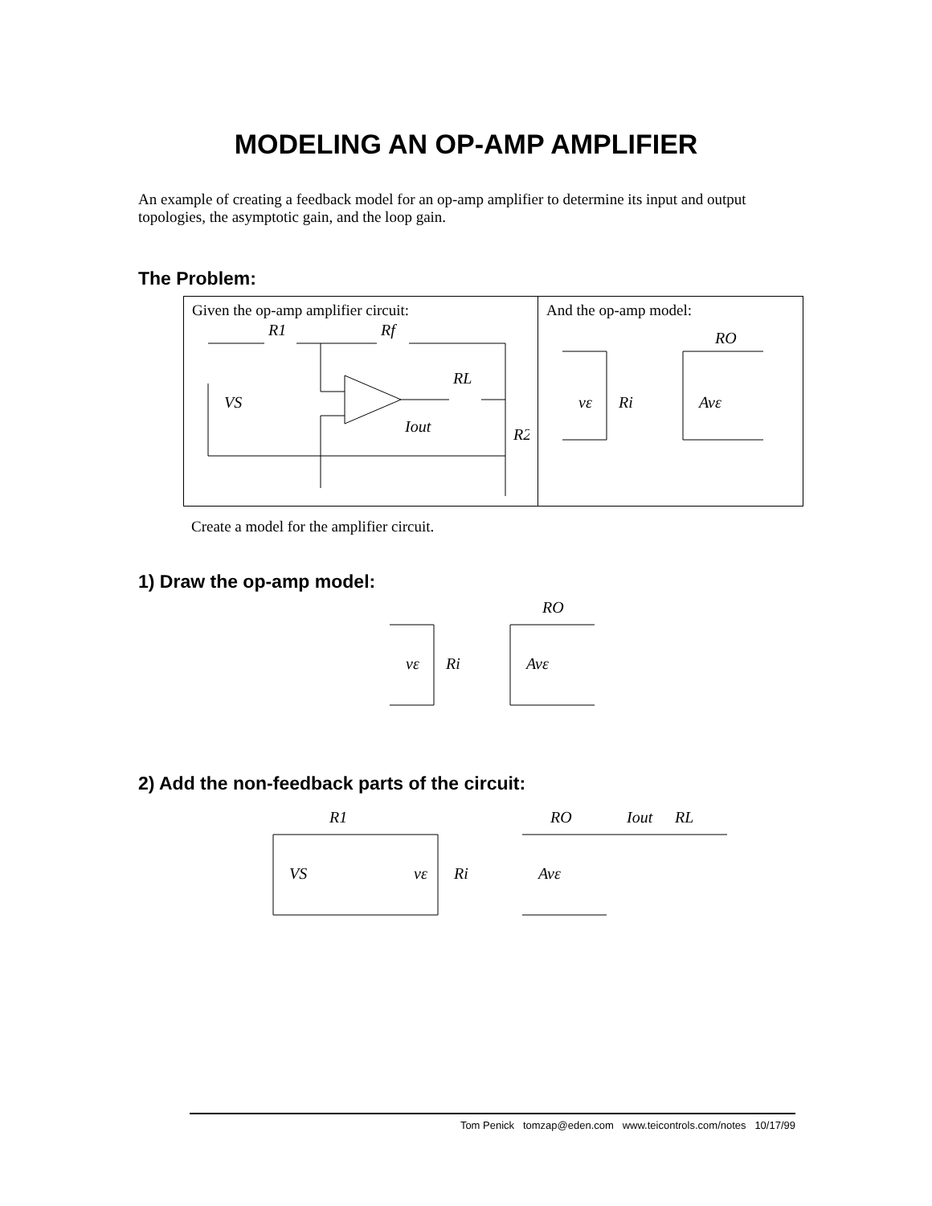MODELING AN OP-AMP AMPLIFIER
An example of creating a feedback model for an op-amp amplifier to determine its input and output topologies, the asymptotic gain, and the loop gain.
The Problem:
Given the op-amp amplifier circuit:
R1
Rf
RL
Iout
R2
VS
And the op-amp model:
vε
Ri
RO
Avε
Create a model for the amplifier circuit.
1) Draw the op-amp model:
vε
Ri
RO
Avε
2) Add the non-feedback parts of the circuit:
R1
VS
vε
Ri
RO
Iout
RL
Avε
Tom Penick tomzap@eden.com www.teicontrols.com/notes 10/17/99